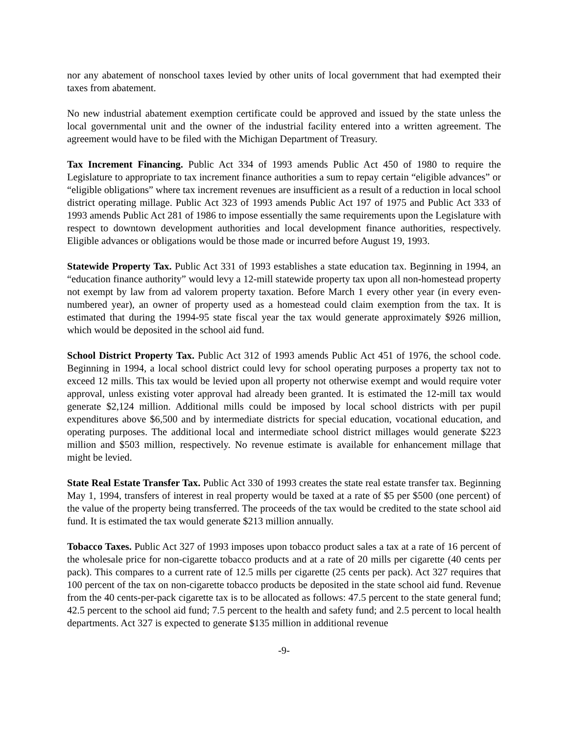nor any abatement of nonschool taxes levied by other units of local government that had exempted their taxes from abatement.
No new industrial abatement exemption certificate could be approved and issued by the state unless the local governmental unit and the owner of the industrial facility entered into a written agreement. The agreement would have to be filed with the Michigan Department of Treasury.
Tax Increment Financing. Public Act 334 of 1993 amends Public Act 450 of 1980 to require the Legislature to appropriate to tax increment finance authorities a sum to repay certain “eligible advances” or “eligible obligations” where tax increment revenues are insufficient as a result of a reduction in local school district operating millage. Public Act 323 of 1993 amends Public Act 197 of 1975 and Public Act 333 of 1993 amends Public Act 281 of 1986 to impose essentially the same requirements upon the Legislature with respect to downtown development authorities and local development finance authorities, respectively. Eligible advances or obligations would be those made or incurred before August 19, 1993.
Statewide Property Tax. Public Act 331 of 1993 establishes a state education tax. Beginning in 1994, an “education finance authority” would levy a 12-mill statewide property tax upon all non-homestead property not exempt by law from ad valorem property taxation. Before March 1 every other year (in every even-numbered year), an owner of property used as a homestead could claim exemption from the tax. It is estimated that during the 1994-95 state fiscal year the tax would generate approximately $926 million, which would be deposited in the school aid fund.
School District Property Tax. Public Act 312 of 1993 amends Public Act 451 of 1976, the school code. Beginning in 1994, a local school district could levy for school operating purposes a property tax not to exceed 12 mills. This tax would be levied upon all property not otherwise exempt and would require voter approval, unless existing voter approval had already been granted. It is estimated the 12-mill tax would generate $2,124 million. Additional mills could be imposed by local school districts with per pupil expenditures above $6,500 and by intermediate districts for special education, vocational education, and operating purposes. The additional local and intermediate school district millages would generate $223 million and $503 million, respectively. No revenue estimate is available for enhancement millage that might be levied.
State Real Estate Transfer Tax. Public Act 330 of 1993 creates the state real estate transfer tax. Beginning May 1, 1994, transfers of interest in real property would be taxed at a rate of $5 per $500 (one percent) of the value of the property being transferred. The proceeds of the tax would be credited to the state school aid fund. It is estimated the tax would generate $213 million annually.
Tobacco Taxes. Public Act 327 of 1993 imposes upon tobacco product sales a tax at a rate of 16 percent of the wholesale price for non-cigarette tobacco products and at a rate of 20 mills per cigarette (40 cents per pack). This compares to a current rate of 12.5 mills per cigarette (25 cents per pack). Act 327 requires that 100 percent of the tax on non-cigarette tobacco products be deposited in the state school aid fund. Revenue from the 40 cents-per-pack cigarette tax is to be allocated as follows: 47.5 percent to the state general fund; 42.5 percent to the school aid fund; 7.5 percent to the health and safety fund; and 2.5 percent to local health departments. Act 327 is expected to generate $135 million in additional revenue
-9-